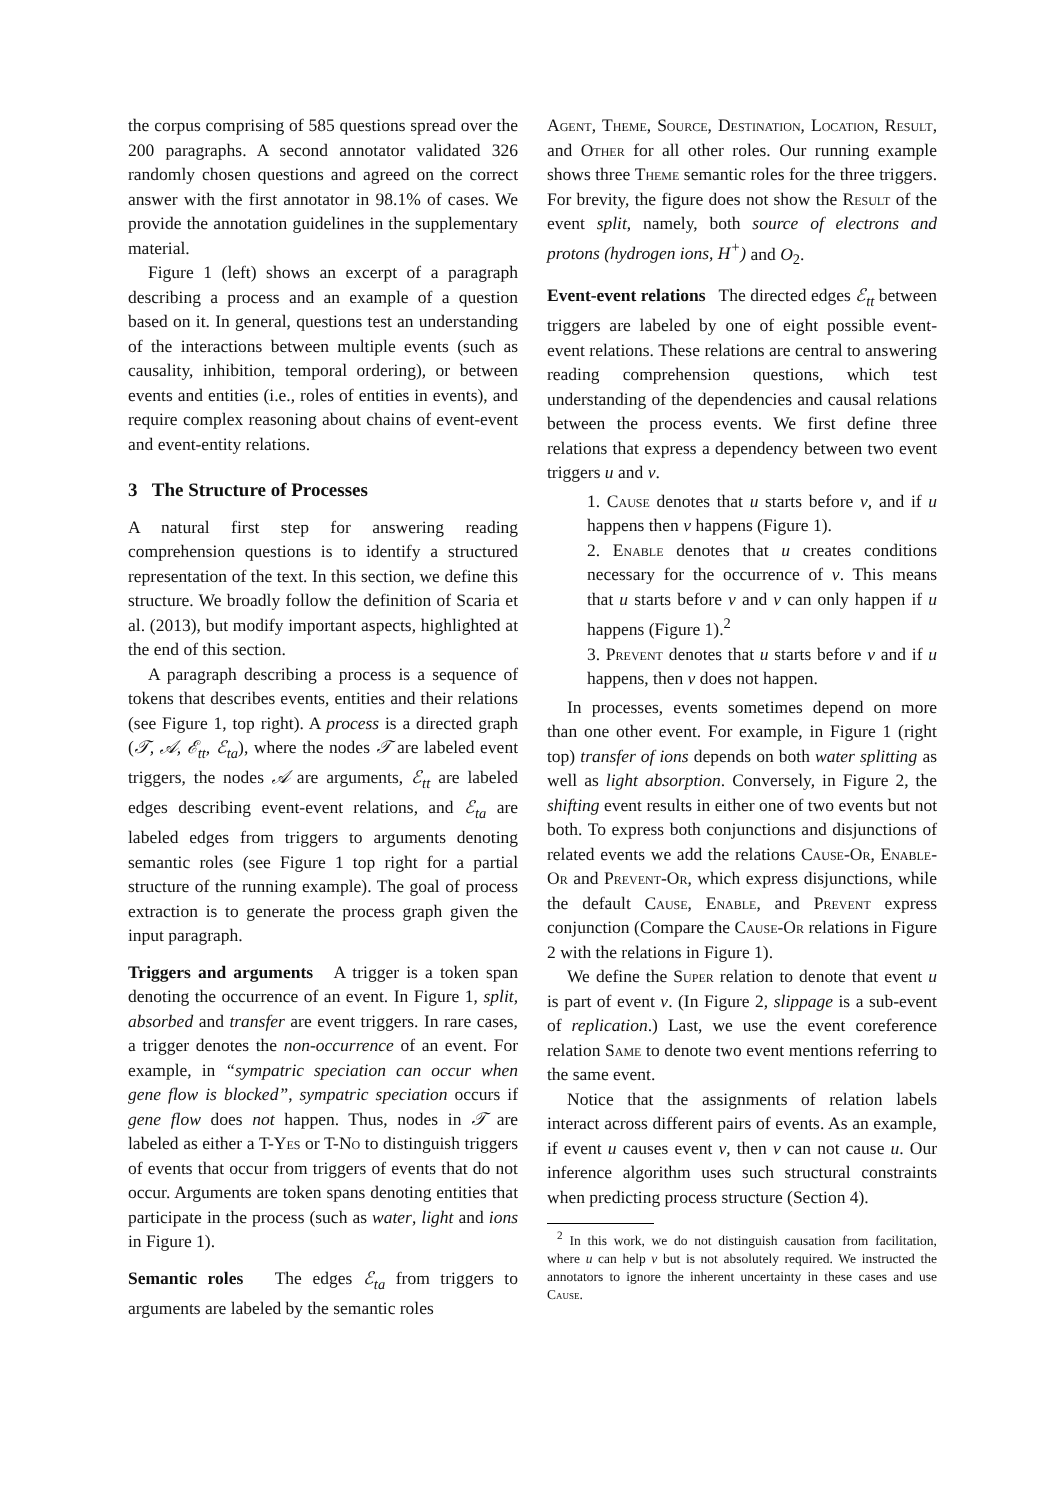the corpus comprising of 585 questions spread over the 200 paragraphs. A second annotator validated 326 randomly chosen questions and agreed on the correct answer with the first annotator in 98.1% of cases. We provide the annotation guidelines in the supplementary material.
Figure 1 (left) shows an excerpt of a paragraph describing a process and an example of a question based on it. In general, questions test an understanding of the interactions between multiple events (such as causality, inhibition, temporal ordering), or between events and entities (i.e., roles of entities in events), and require complex reasoning about chains of event-event and event-entity relations.
3 The Structure of Processes
A natural first step for answering reading comprehension questions is to identify a structured representation of the text. In this section, we define this structure. We broadly follow the definition of Scaria et al. (2013), but modify important aspects, highlighted at the end of this section.
A paragraph describing a process is a sequence of tokens that describes events, entities and their relations (see Figure 1, top right). A process is a directed graph (𝒯, 𝒜, ℰ<sub>tt</sub>, ℰ<sub>ta</sub>), where the nodes 𝒯 are labeled event triggers, the nodes 𝒜 are arguments, ℰ<sub>tt</sub> are labeled edges describing event-event relations, and ℰ<sub>ta</sub> are labeled edges from triggers to arguments denoting semantic roles (see Figure 1 top right for a partial structure of the running example). The goal of process extraction is to generate the process graph given the input paragraph.
Triggers and arguments A trigger is a token span denoting the occurrence of an event. In Figure 1, split, absorbed and transfer are event triggers. In rare cases, a trigger denotes the non-occurrence of an event. For example, in “sympatric speciation can occur when gene flow is blocked”, sympatric speciation occurs if gene flow does not happen. Thus, nodes in 𝒯 are labeled as either a T-Yes or T-No to distinguish triggers of events that occur from triggers of events that do not occur. Arguments are token spans denoting entities that participate in the process (such as water, light and ions in Figure 1).
Semantic roles The edges ℰ<sub>ta</sub> from triggers to arguments are labeled by the semantic roles
Agent, Theme, Source, Destination, Location, Result, and Other for all other roles. Our running example shows three Theme semantic roles for the three triggers. For brevity, the figure does not show the Result of the event split, namely, both source of electrons and protons (hydrogen ions, H<sup>+</sup>) and O<sub>2</sub>.
Event-event relations The directed edges ℰ<sub>tt</sub> between triggers are labeled by one of eight possible event-event relations. These relations are central to answering reading comprehension questions, which test understanding of the dependencies and causal relations between the process events. We first define three relations that express a dependency between two event triggers u and v.
1. Cause denotes that u starts before v, and if u happens then v happens (Figure 1).
2. Enable denotes that u creates conditions necessary for the occurrence of v. This means that u starts before v and v can only happen if u happens (Figure 1).<sup>2</sup>
3. Prevent denotes that u starts before v and if u happens, then v does not happen.
In processes, events sometimes depend on more than one other event. For example, in Figure 1 (right top) transfer of ions depends on both water splitting as well as light absorption. Conversely, in Figure 2, the shifting event results in either one of two events but not both. To express both conjunctions and disjunctions of related events we add the relations Cause-Or, Enable-Or and Prevent-Or, which express disjunctions, while the default Cause, Enable, and Prevent express conjunction (Compare the Cause-Or relations in Figure 2 with the relations in Figure 1).
We define the Super relation to denote that event u is part of event v. (In Figure 2, slippage is a sub-event of replication.) Last, we use the event coreference relation Same to denote two event mentions referring to the same event.
Notice that the assignments of relation labels interact across different pairs of events. As an example, if event u causes event v, then v can not cause u. Our inference algorithm uses such structural constraints when predicting process structure (Section 4).
<sup>2</sup> In this work, we do not distinguish causation from facilitation, where u can help v but is not absolutely required. We instructed the annotators to ignore the inherent uncertainty in these cases and use Cause.